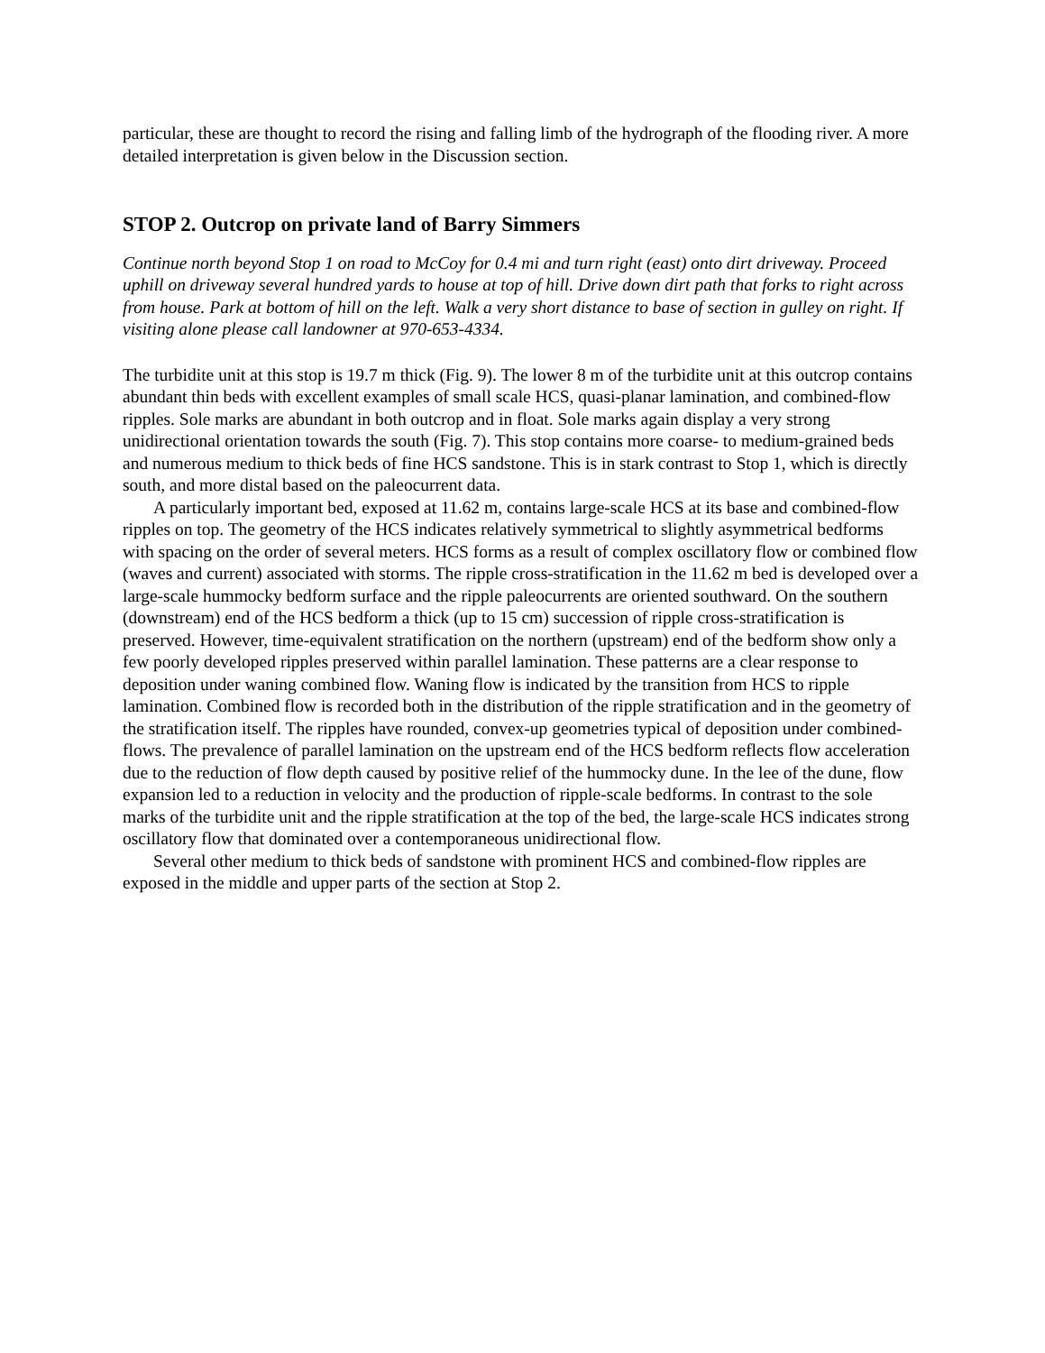particular, these are thought to record the rising and falling limb of the hydrograph of the flooding river. A more detailed interpretation is given below in the Discussion section.
STOP 2. Outcrop on private land of Barry Simmers
Continue north beyond Stop 1 on road to McCoy for 0.4 mi and turn right (east) onto dirt driveway. Proceed uphill on driveway several hundred yards to house at top of hill. Drive down dirt path that forks to right across from house. Park at bottom of hill on the left. Walk a very short distance to base of section in gulley on right. If visiting alone please call landowner at 970-653-4334.
The turbidite unit at this stop is 19.7 m thick (Fig. 9). The lower 8 m of the turbidite unit at this outcrop contains abundant thin beds with excellent examples of small scale HCS, quasi-planar lamination, and combined-flow ripples. Sole marks are abundant in both outcrop and in float. Sole marks again display a very strong unidirectional orientation towards the south (Fig. 7). This stop contains more coarse- to medium-grained beds and numerous medium to thick beds of fine HCS sandstone. This is in stark contrast to Stop 1, which is directly south, and more distal based on the paleocurrent data.
A particularly important bed, exposed at 11.62 m, contains large-scale HCS at its base and combined-flow ripples on top. The geometry of the HCS indicates relatively symmetrical to slightly asymmetrical bedforms with spacing on the order of several meters. HCS forms as a result of complex oscillatory flow or combined flow (waves and current) associated with storms. The ripple cross-stratification in the 11.62 m bed is developed over a large-scale hummocky bedform surface and the ripple paleocurrents are oriented southward. On the southern (downstream) end of the HCS bedform a thick (up to 15 cm) succession of ripple cross-stratification is preserved. However, time-equivalent stratification on the northern (upstream) end of the bedform show only a few poorly developed ripples preserved within parallel lamination. These patterns are a clear response to deposition under waning combined flow. Waning flow is indicated by the transition from HCS to ripple lamination. Combined flow is recorded both in the distribution of the ripple stratification and in the geometry of the stratification itself. The ripples have rounded, convex-up geometries typical of deposition under combined-flows. The prevalence of parallel lamination on the upstream end of the HCS bedform reflects flow acceleration due to the reduction of flow depth caused by positive relief of the hummocky dune. In the lee of the dune, flow expansion led to a reduction in velocity and the production of ripple-scale bedforms. In contrast to the sole marks of the turbidite unit and the ripple stratification at the top of the bed, the large-scale HCS indicates strong oscillatory flow that dominated over a contemporaneous unidirectional flow.
Several other medium to thick beds of sandstone with prominent HCS and combined-flow ripples are exposed in the middle and upper parts of the section at Stop 2.